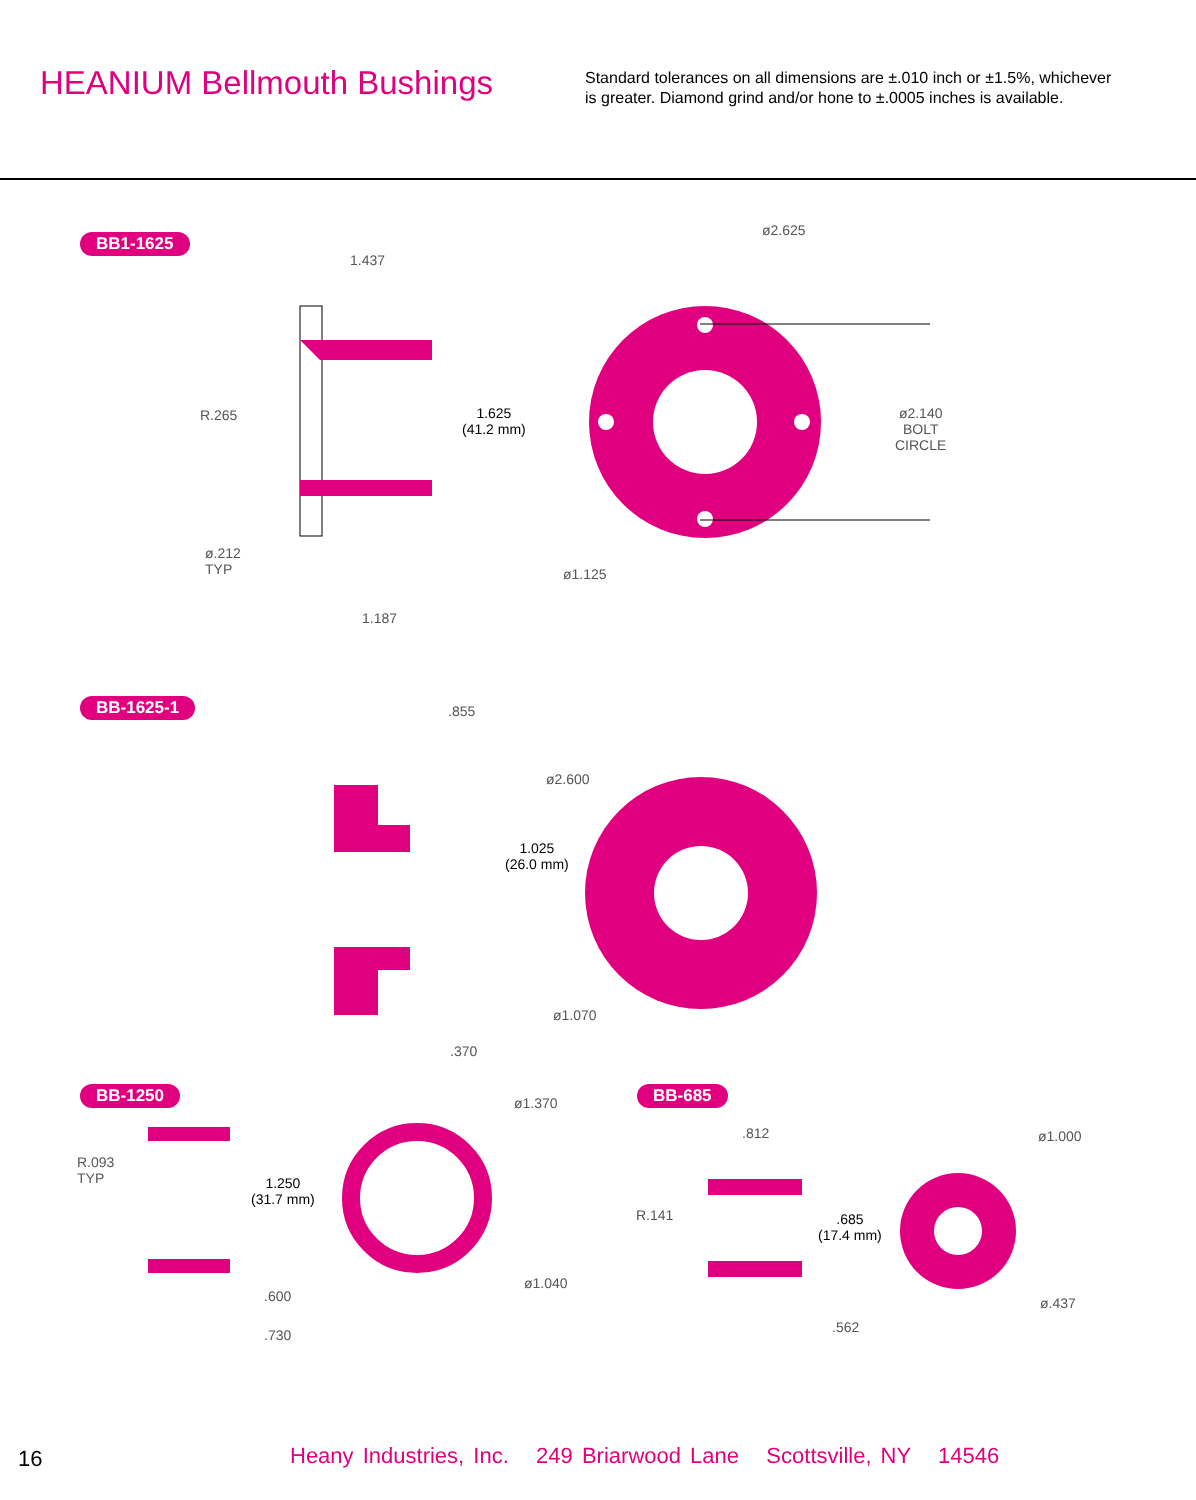HEANIUM Bellmouth Bushings
Standard tolerances on all dimensions are ±.010 inch or ±1.5%, whichever is greater. Diamond grind and/or hone to ±.0005 inches is available.
BB1-1625
1.437
ø2.625
R.265
1.625
(41.2 mm)
ø2.140
BOLT
CIRCLE
ø.212
TYP
ø1.125
1.187
BB-1625-1 .855
ø2.600
1.025
(26.0 mm)
ø1.070
.370
BB-1250 BB-685
ø1.370
R.093
TYP
1.250
(31.7 mm)
ø1.040
.600
.730
.812 ø1.000
R.141
.685
(17.4 mm)
ø.437
.562
16 Heany Industries, Inc. 249 Briarwood Lane Scottsville, NY 14546